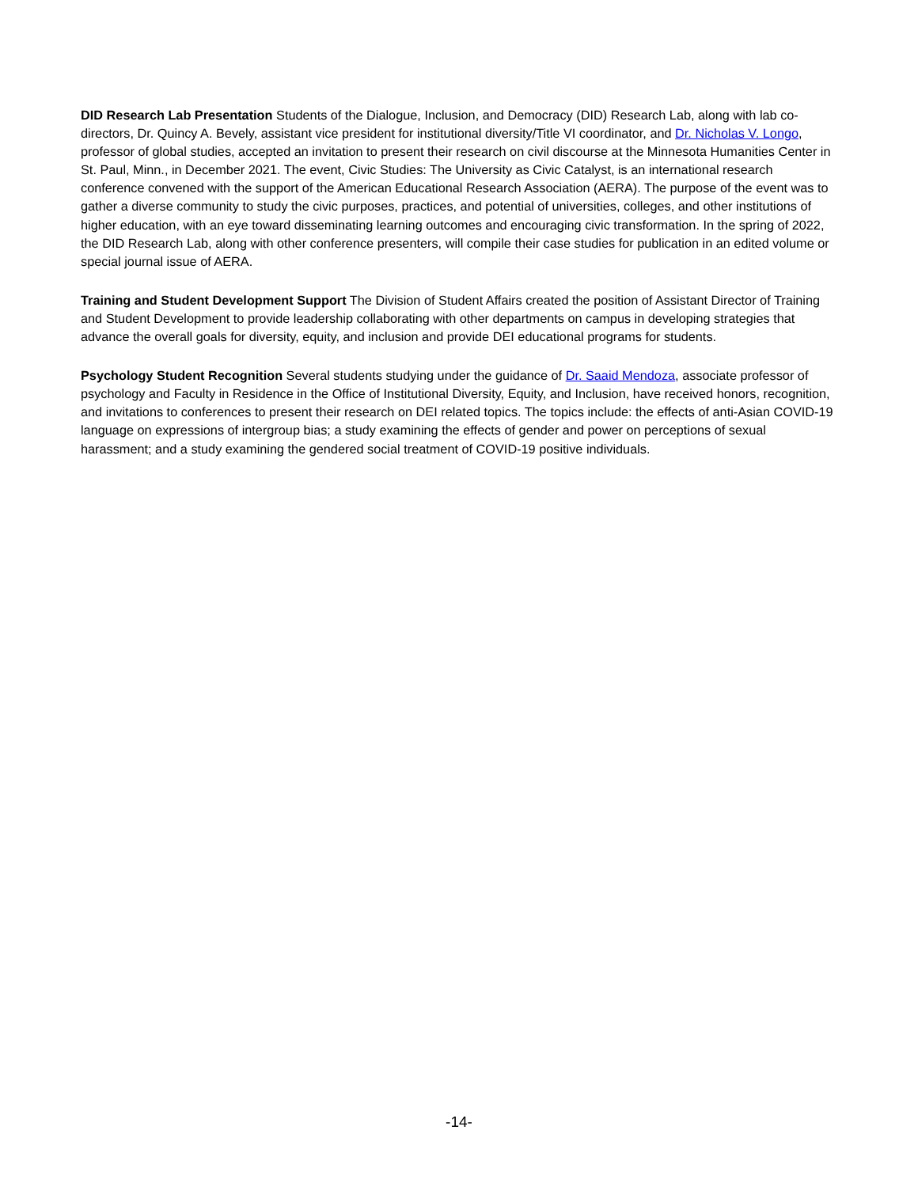DID Research Lab Presentation Students of the Dialogue, Inclusion, and Democracy (DID) Research Lab, along with lab co-directors, Dr. Quincy A. Bevely, assistant vice president for institutional diversity/Title VI coordinator, and Dr. Nicholas V. Longo, professor of global studies, accepted an invitation to present their research on civil discourse at the Minnesota Humanities Center in St. Paul, Minn., in December 2021. The event, Civic Studies: The University as Civic Catalyst, is an international research conference convened with the support of the American Educational Research Association (AERA). The purpose of the event was to gather a diverse community to study the civic purposes, practices, and potential of universities, colleges, and other institutions of higher education, with an eye toward disseminating learning outcomes and encouraging civic transformation. In the spring of 2022, the DID Research Lab, along with other conference presenters, will compile their case studies for publication in an edited volume or special journal issue of AERA.
Training and Student Development Support The Division of Student Affairs created the position of Assistant Director of Training and Student Development to provide leadership collaborating with other departments on campus in developing strategies that advance the overall goals for diversity, equity, and inclusion and provide DEI educational programs for students.
Psychology Student Recognition Several students studying under the guidance of Dr. Saaid Mendoza, associate professor of psychology and Faculty in Residence in the Office of Institutional Diversity, Equity, and Inclusion, have received honors, recognition, and invitations to conferences to present their research on DEI related topics. The topics include: the effects of anti-Asian COVID-19 language on expressions of intergroup bias; a study examining the effects of gender and power on perceptions of sexual harassment; and a study examining the gendered social treatment of COVID-19 positive individuals.
-14-